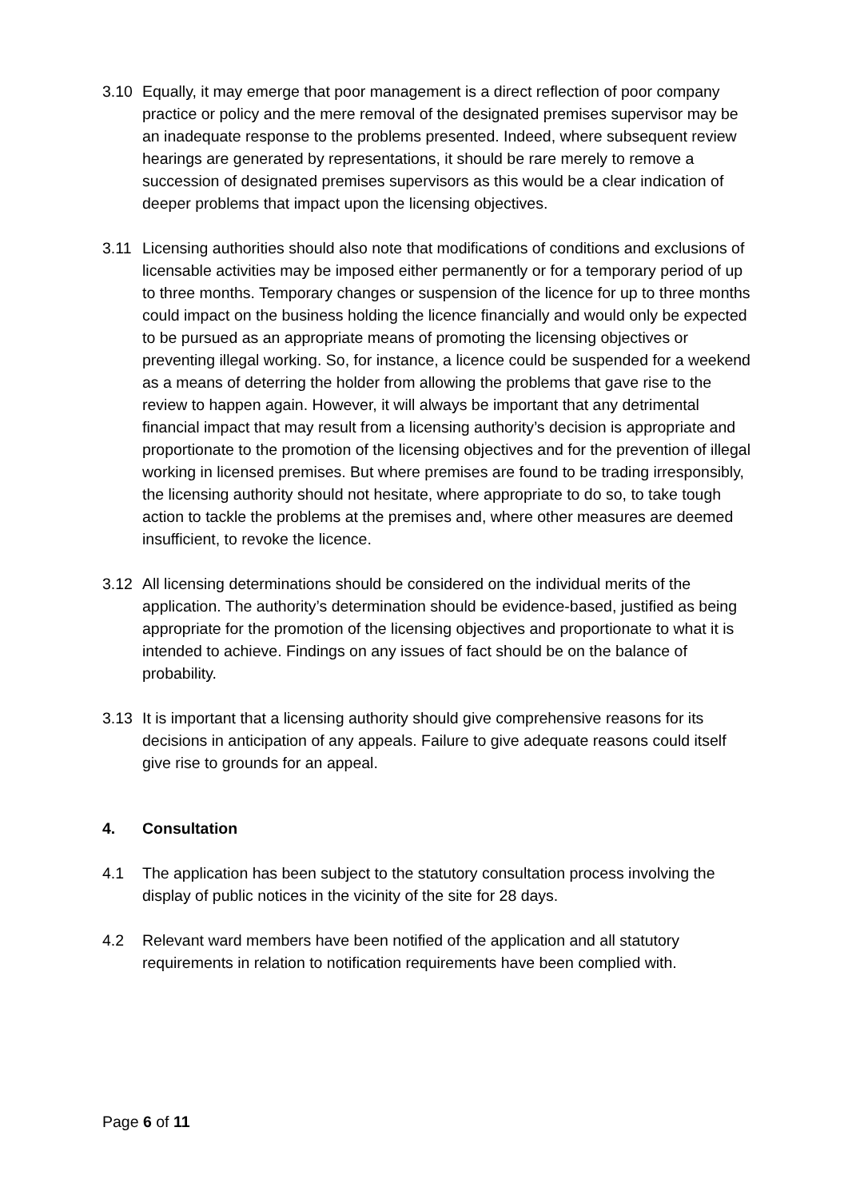3.10 Equally, it may emerge that poor management is a direct reflection of poor company practice or policy and the mere removal of the designated premises supervisor may be an inadequate response to the problems presented. Indeed, where subsequent review hearings are generated by representations, it should be rare merely to remove a succession of designated premises supervisors as this would be a clear indication of deeper problems that impact upon the licensing objectives.
3.11 Licensing authorities should also note that modifications of conditions and exclusions of licensable activities may be imposed either permanently or for a temporary period of up to three months. Temporary changes or suspension of the licence for up to three months could impact on the business holding the licence financially and would only be expected to be pursued as an appropriate means of promoting the licensing objectives or preventing illegal working. So, for instance, a licence could be suspended for a weekend as a means of deterring the holder from allowing the problems that gave rise to the review to happen again. However, it will always be important that any detrimental financial impact that may result from a licensing authority’s decision is appropriate and proportionate to the promotion of the licensing objectives and for the prevention of illegal working in licensed premises. But where premises are found to be trading irresponsibly, the licensing authority should not hesitate, where appropriate to do so, to take tough action to tackle the problems at the premises and, where other measures are deemed insufficient, to revoke the licence.
3.12 All licensing determinations should be considered on the individual merits of the application. The authority’s determination should be evidence-based, justified as being appropriate for the promotion of the licensing objectives and proportionate to what it is intended to achieve. Findings on any issues of fact should be on the balance of probability.
3.13 It is important that a licensing authority should give comprehensive reasons for its decisions in anticipation of any appeals. Failure to give adequate reasons could itself give rise to grounds for an appeal.
4. Consultation
4.1 The application has been subject to the statutory consultation process involving the display of public notices in the vicinity of the site for 28 days.
4.2 Relevant ward members have been notified of the application and all statutory requirements in relation to notification requirements have been complied with.
Page 6 of 11